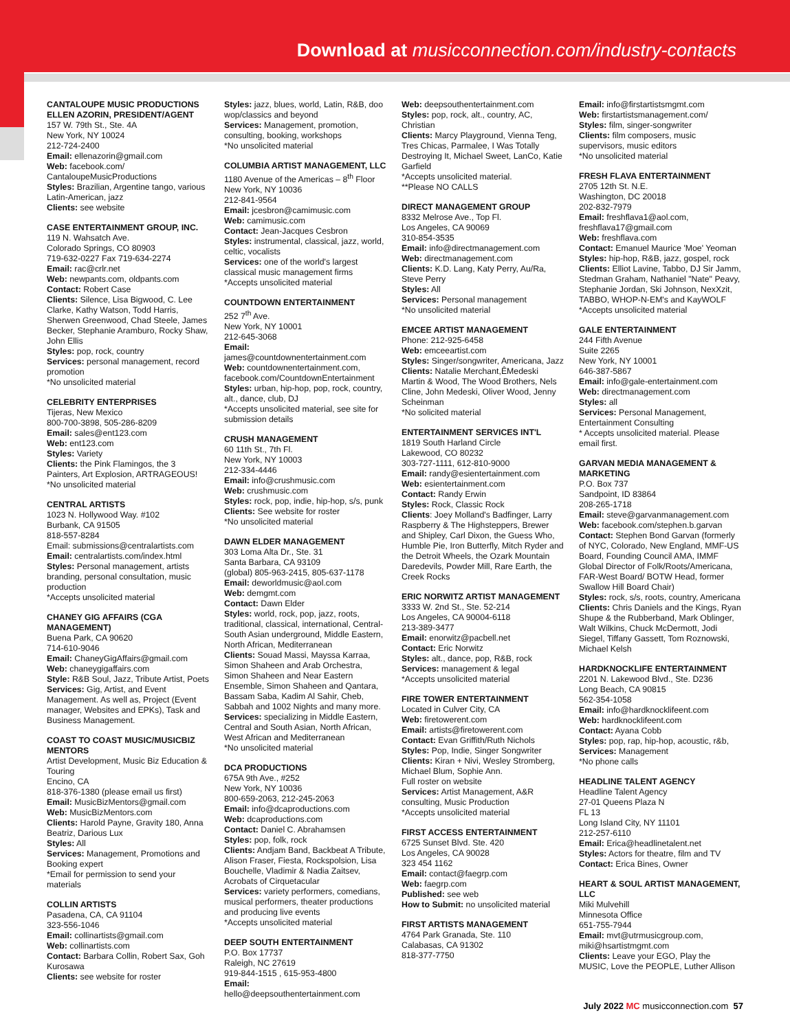Download at musicconnection.com/industry-contacts
CANTALOUPE MUSIC PRODUCTIONS
ELLEN AZORIN, PRESIDENT/AGENT
157 W. 79th St., Ste. 4A
New York, NY 10024
212-724-2400
Email: ellenazorin@gmail.com
Web: facebook.com/ CantaloupeMusicProductions
Styles: Brazilian, Argentine tango, various Latin-American, jazz
Clients: see website
CASE ENTERTAINMENT GROUP, INC.
119 N. Wahsatch Ave.
Colorado Springs, CO 80903
719-632-0227 Fax 719-634-2274
Email: rac@crlr.net
Web: newpants.com, oldpants.com
Contact: Robert Case
Clients: Silence, Lisa Bigwood, C. Lee Clarke, Kathy Watson, Todd Harris, Sherwen Greenwood, Chad Steele, James Becker, Stephanie Aramburo, Rocky Shaw, John Ellis
Styles: pop, rock, country
Services: personal management, record promotion
*No unsolicited material
CELEBRITY ENTERPRISES
Tijeras, New Mexico
800-700-3898, 505-286-8209
Email: sales@ent123.com
Web: ent123.com
Styles: Variety
Clients: the Pink Flamingos, the 3 Painters, Art Explosion, ARTRAGEOUS!
*No unsolicited material
CENTRAL ARTISTS
1023 N. Hollywood Way. #102
Burbank, CA 91505
818-557-8284
Email: submissions@centralartists.com
Email: centralartists.com/index.html
Styles: Personal management, artists branding, personal consultation, music production
*Accepts unsolicited material
CHANEY GIG AFFAIRS (CGA MANAGEMENT)
Buena Park, CA 90620
714-610-9046
Email: ChaneyGigAffairs@gmail.com
Web: chaneygigaffairs.com
Style: R&B Soul, Jazz, Tribute Artist, Poets
Services: Gig, Artist, and Event Management. As well as, Project (Event manager, Websites and EPKs), Task and Business Management.
COAST TO COAST MUSIC/MUSICBIZ MENTORS
Artist Development, Music Biz Education & Touring
Encino, CA
818-376-1380 (please email us first)
Email: MusicBizMentors@gmail.com
Web: MusicBizMentors.com
Clients: Harold Payne, Gravity 180, Anna Beatriz, Darious Lux
Styles: All
Services: Management, Promotions and Booking expert
*Email for permission to send your materials
COLLIN ARTISTS
Pasadena, CA, CA 91104
323-556-1046
Email: collinartists@gmail.com
Web: collinartists.com
Contact: Barbara Collin, Robert Sax, Goh Kurosawa
Clients: see website for roster
Styles: jazz, blues, world, Latin, R&B, doo wop/classics and beyond
Services: Management, promotion, consulting, booking, workshops
*No unsolicited material
COLUMBIA ARTIST MANAGEMENT, LLC
1180 Avenue of the Americas – 8<sup>th</sup> Floor
New York, NY 10036
212-841-9564
Email: jcesbron@camimusic.com
Web: camimusic.com
Contact: Jean-Jacques Cesbron
Styles: instrumental, classical, jazz, world, celtic, vocalists
Services: one of the world's largest classical music management firms
*Accepts unsolicited material
COUNTDOWN ENTERTAINMENT
252 7<sup>th</sup> Ave.
New York, NY 10001
212-645-3068
Email: james@countdownentertainment.com
Web: countdownentertainment.com, facebook.com/CountdownEntertainment
Styles: urban, hip-hop, pop, rock, country, alt., dance, club, DJ
*Accepts unsolicited material, see site for submission details
CRUSH MANAGEMENT
60 11th St., 7th Fl.
New York, NY 10003
212-334-4446
Email: info@crushmusic.com
Web: crushmusic.com
Styles: rock, pop, indie, hip-hop, s/s, punk
Clients: See website for roster
*No unsolicited material
DAWN ELDER MANAGEMENT
303 Loma Alta Dr., Ste. 31
Santa Barbara, CA 93109
(global) 805-963-2415, 805-637-1178
Email: deworldmusic@aol.com
Web: demgmt.com
Contact: Dawn Elder
Styles: world, rock, pop, jazz, roots, traditional, classical, international, Central-South Asian underground, Middle Eastern, North African, Mediterranean
Clients: Souad Massi, Mayssa Karraa, Simon Shaheen and Arab Orchestra, Simon Shaheen and Near Eastern Ensemble, Simon Shaheen and Qantara, Bassam Saba, Kadim Al Sahir, Cheb, Sabbah and 1002 Nights and many more.
Services: specializing in Middle Eastern, Central and South Asian, North African, West African and Mediterranean
*No unsolicited material
DCA PRODUCTIONS
675A 9th Ave., #252
New York, NY 10036
800-659-2063, 212-245-2063
Email: info@dcaproductions.com
Web: dcaproductions.com
Contact: Daniel C. Abrahamsen
Styles: pop, folk, rock
Clients: Andjam Band, Backbeat A Tribute, Alison Fraser, Fiesta, Rockspolsion, Lisa Bouchelle, Vladimir & Nadia Zaitsev, Acrobats of Cirquetacular
Services: variety performers, comedians, musical performers, theater productions and producing live events
*Accepts unsolicited material
DEEP SOUTH ENTERTAINMENT
P.O. Box 17737
Raleigh, NC 27619
919-844-1515 , 615-953-4800
Email: hello@deepsouthentertainment.com
Web: deepsouthentertainment.com
Styles: pop, rock, alt., country, AC, Christian
Clients: Marcy Playground, Vienna Teng, Tres Chicas, Parmalee, I Was Totally Destroying It, Michael Sweet, LanCo, Katie Garfield
*Accepts unsolicited material.
**Please NO CALLS
DIRECT MANAGEMENT GROUP
8332 Melrose Ave., Top Fl.
Los Angeles, CA 90069
310-854-3535
Email: info@directmanagement.com
Web: directmanagement.com
Clients: K.D. Lang, Katy Perry, Au/Ra, Steve Perry
Styles: All
Services: Personal management
*No unsolicited material
EMCEE ARTIST MANAGEMENT
Phone: 212-925-6458
Web: emceeartist.com
Styles: Singer/songwriter, Americana, Jazz
Clients: Natalie Merchant,ÊMedeski Martin & Wood, The Wood Brothers, Nels Cline, John Medeski, Oliver Wood, Jenny Scheinman
*No solicited material
ENTERTAINMENT SERVICES INT'L
1819 South Harland Circle
Lakewood, CO 80232
303-727-1111, 612-810-9000
Email: randy@esientertainment.com
Web: esientertainment.com
Contact: Randy Erwin
Styles: Rock, Classic Rock
Clients: Joey Molland's Badfinger, Larry Raspberry & The Highsteppers, Brewer and Shipley, Carl Dixon, the Guess Who, Humble Pie, Iron Butterfly, Mitch Ryder and the Detroit Wheels, the Ozark Mountain Daredevils, Powder Mill, Rare Earth, the Creek Rocks
ERIC NORWITZ ARTIST MANAGEMENT
3333 W. 2nd St., Ste. 52-214
Los Angeles, CA 90004-6118
213-389-3477
Email: enorwitz@pacbell.net
Contact: Eric Norwitz
Styles: alt., dance, pop, R&B, rock
Services: management & legal
*Accepts unsolicited material
FIRE TOWER ENTERTAINMENT
Located in Culver City, CA
Web: firetowerent.com
Email: artists@firetowerent.com
Contact: Evan Griffith/Ruth Nichols
Styles: Pop, Indie, Singer Songwriter
Clients: Kiran + Nivi, Wesley Stromberg, Michael Blum, Sophie Ann.
Full roster on website
Services: Artist Management, A&R consulting, Music Production
*Accepts unsolicited material
FIRST ACCESS ENTERTAINMENT
6725 Sunset Blvd. Ste. 420
Los Angeles, CA 90028
323 454 1162
Email: contact@faegrp.com
Web: faegrp.com
Published: see web
How to Submit: no unsolicited material
FIRST ARTISTS MANAGEMENT
4764 Park Granada, Ste. 110
Calabasas, CA 91302
818-377-7750
Email: info@firstartistsmgmt.com
Web: firstartistsmanagement.com/
Styles: film, singer-songwriter
Clients: film composers, music supervisors, music editors
*No unsolicited material
FRESH FLAVA ENTERTAINMENT
2705 12th St. N.E.
Washington, DC 20018
202-832-7979
Email: freshflava1@aol.com, freshflava17@gmail.com
Web: freshflava.com
Contact: Emanuel Maurice 'Moe' Yeoman
Styles: hip-hop, R&B, jazz, gospel, rock
Clients: Elliot Lavine, Tabbo, DJ Sir Jamm, Stedman Graham, Nathaniel "Nate" Peavy, Stephanie Jordan, Ski Johnson, NexXzit, TABBO, WHOP-N-EM's and KayWOLF
*Accepts unsolicited material
GALE ENTERTAINMENT
244 Fifth Avenue
Suite 2265
New York, NY 10001
646-387-5867
Email: info@gale-entertainment.com
Web: directmanagement.com
Styles: all
Services: Personal Management, Entertainment Consulting
* Accepts unsolicited material. Please email first.
GARVAN MEDIA MANAGEMENT & MARKETING
P.O. Box 737
Sandpoint, ID 83864
208-265-1718
Email: steve@garvanmanagement.com
Web: facebook.com/stephen.b.garvan
Contact: Stephen Bond Garvan (formerly of NYC, Colorado, New England, MMF-US Board, Founding Council AMA, IMMF Global Director of Folk/Roots/Americana, FAR-West Board/ BOTW Head, former Swallow Hill Board Chair)
Styles: rock, s/s, roots, country, Americana
Clients: Chris Daniels and the Kings, Ryan Shupe & the Rubberband, Mark Oblinger, Walt Wilkins, Chuck McDermott, Jodi Siegel, Tiffany Gassett, Tom Roznowski, Michael Kelsh
HARDKNOCKLIFE ENTERTAINMENT
2201 N. Lakewood Blvd., Ste. D236
Long Beach, CA 90815
562-354-1058
Email: info@hardknocklifeent.com
Web: hardknocklifeent.com
Contact: Ayana Cobb
Styles: pop, rap, hip-hop, acoustic, r&b,
Services: Management
*No phone calls
HEADLINE TALENT AGENCY
Headline Talent Agency
27-01 Queens Plaza N
FL 13
Long Island City, NY 11101
212-257-6110
Email: Erica@headlinetalent.net
Styles: Actors for theatre, film and TV
Contact: Erica Bines, Owner
HEART & SOUL ARTIST MANAGEMENT, LLC
Miki Mulvehill
Minnesota Office
651-755-7944
Email: mvt@utrmusicgroup.com, miki@hsartistmgmt.com
Clients: Leave your EGO, Play the MUSIC, Love the PEOPLE, Luther Allison
July 2022 MC musicconnection.com 57